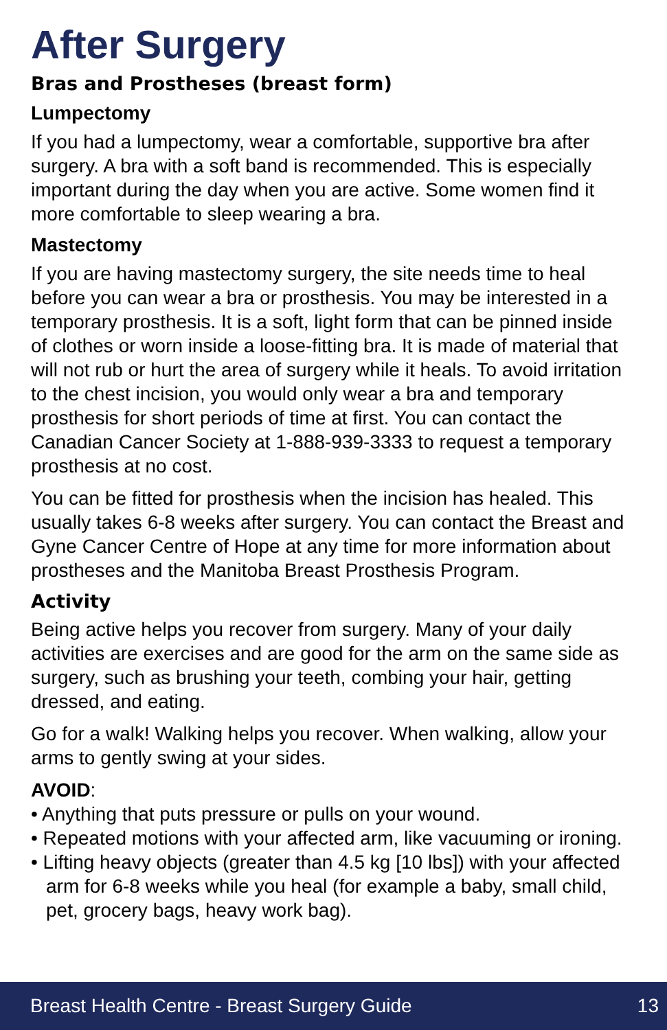After Surgery
Bras and Prostheses (breast form)
Lumpectomy
If you had a lumpectomy, wear a comfortable, supportive bra after surgery. A bra with a soft band is recommended. This is especially important during the day when you are active. Some women find it more comfortable to sleep wearing a bra.
Mastectomy
If you are having mastectomy surgery, the site needs time to heal before you can wear a bra or prosthesis. You may be interested in a temporary prosthesis. It is a soft, light form that can be pinned inside of clothes or worn inside a loose-fitting bra. It is made of material that will not rub or hurt the area of surgery while it heals. To avoid irritation to the chest incision, you would only wear a bra and temporary prosthesis for short periods of time at first. You can contact the Canadian Cancer Society at 1-888-939-3333 to request a temporary prosthesis at no cost.
You can be fitted for prosthesis when the incision has healed. This usually takes 6-8 weeks after surgery. You can contact the Breast and Gyne Cancer Centre of Hope at any time for more information about prostheses and the Manitoba Breast Prosthesis Program.
Activity
Being active helps you recover from surgery. Many of your daily activities are exercises and are good for the arm on the same side as surgery, such as brushing your teeth, combing your hair, getting dressed, and eating.
Go for a walk! Walking helps you recover. When walking, allow your arms to gently swing at your sides.
AVOID:
• Anything that puts pressure or pulls on your wound.
• Repeated motions with your affected arm, like vacuuming or ironing.
• Lifting heavy objects (greater than 4.5 kg [10 lbs]) with your affected arm for 6-8 weeks while you heal (for example a baby, small child, pet, grocery bags, heavy work bag).
Breast Health Centre - Breast Surgery Guide 13